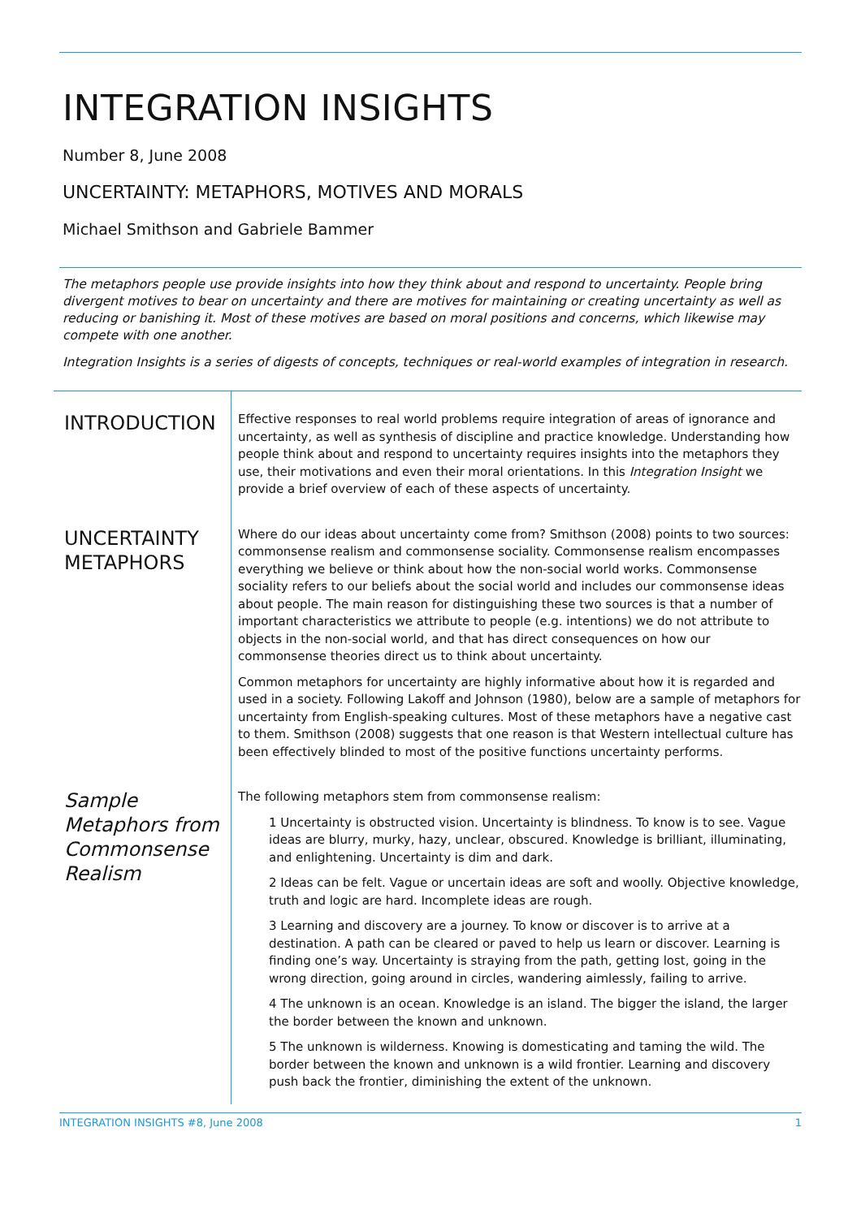INTEGRATION INSIGHTS
Number 8, June 2008
UNCERTAINTY: METAPHORS, MOTIVES AND MORALS
Michael Smithson and Gabriele Bammer
The metaphors people use provide insights into how they think about and respond to uncertainty. People bring divergent motives to bear on uncertainty and there are motives for maintaining or creating uncertainty as well as reducing or banishing it. Most of these motives are based on moral positions and concerns, which likewise may compete with one another.
Integration Insights is a series of digests of concepts, techniques or real-world examples of integration in research.
INTRODUCTION
Effective responses to real world problems require integration of areas of ignorance and uncertainty, as well as synthesis of discipline and practice knowledge. Understanding how people think about and respond to uncertainty requires insights into the metaphors they use, their motivations and even their moral orientations. In this Integration Insight we provide a brief overview of each of these aspects of uncertainty.
UNCERTAINTY METAPHORS
Where do our ideas about uncertainty come from? Smithson (2008) points to two sources: commonsense realism and commonsense sociality. Commonsense realism encompasses everything we believe or think about how the non-social world works. Commonsense sociality refers to our beliefs about the social world and includes our commonsense ideas about people. The main reason for distinguishing these two sources is that a number of important characteristics we attribute to people (e.g. intentions) we do not attribute to objects in the non-social world, and that has direct consequences on how our commonsense theories direct us to think about uncertainty.
Common metaphors for uncertainty are highly informative about how it is regarded and used in a society. Following Lakoff and Johnson (1980), below are a sample of metaphors for uncertainty from English-speaking cultures. Most of these metaphors have a negative cast to them. Smithson (2008) suggests that one reason is that Western intellectual culture has been effectively blinded to most of the positive functions uncertainty performs.
Sample Metaphors from Commonsense Realism
The following metaphors stem from commonsense realism:
1 Uncertainty is obstructed vision. Uncertainty is blindness. To know is to see. Vague ideas are blurry, murky, hazy, unclear, obscured. Knowledge is brilliant, illuminating, and enlightening. Uncertainty is dim and dark.
2 Ideas can be felt. Vague or uncertain ideas are soft and woolly. Objective knowledge, truth and logic are hard. Incomplete ideas are rough.
3 Learning and discovery are a journey. To know or discover is to arrive at a destination. A path can be cleared or paved to help us learn or discover. Learning is finding one’s way. Uncertainty is straying from the path, getting lost, going in the wrong direction, going around in circles, wandering aimlessly, failing to arrive.
4 The unknown is an ocean. Knowledge is an island. The bigger the island, the larger the border between the known and unknown.
5 The unknown is wilderness. Knowing is domesticating and taming the wild. The border between the known and unknown is a wild frontier. Learning and discovery push back the frontier, diminishing the extent of the unknown.
INTEGRATION INSIGHTS #8, June 2008 1